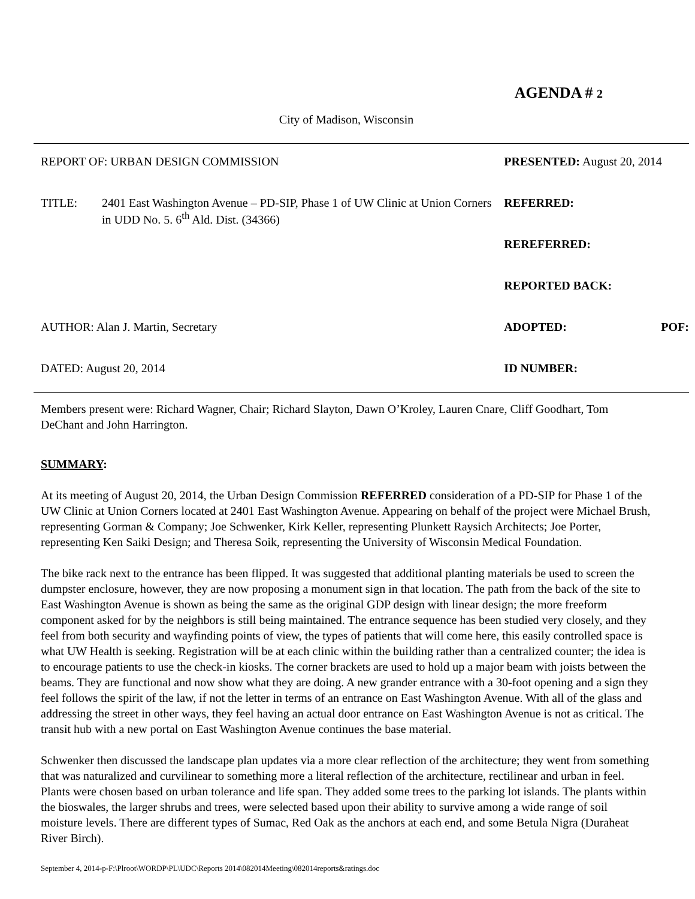AGENDA # 2
City of Madison, Wisconsin
| REPORT OF: URBAN DESIGN COMMISSION | | PRESENTED: August 20, 2014 | |
| TITLE: | 2401 East Washington Avenue – PD-SIP, Phase 1 of UW Clinic at Union Corners in UDD No. 5. 6<sup>th</sup> Ald. Dist. (34366) | REFERRED: | |
| | | REREFERRED: | |
| | | REPORTED BACK: | |
| AUTHOR: Alan J. Martin, Secretary | | ADOPTED: | POF: |
| DATED: August 20, 2014 | | ID NUMBER: | |
Members present were: Richard Wagner, Chair; Richard Slayton, Dawn O’Kroley, Lauren Cnare, Cliff Goodhart, Tom DeChant and John Harrington.
SUMMARY:
At its meeting of August 20, 2014, the Urban Design Commission REFERRED consideration of a PD-SIP for Phase 1 of the UW Clinic at Union Corners located at 2401 East Washington Avenue. Appearing on behalf of the project were Michael Brush, representing Gorman & Company; Joe Schwenker, Kirk Keller, representing Plunkett Raysich Architects; Joe Porter, representing Ken Saiki Design; and Theresa Soik, representing the University of Wisconsin Medical Foundation.
The bike rack next to the entrance has been flipped. It was suggested that additional planting materials be used to screen the dumpster enclosure, however, they are now proposing a monument sign in that location. The path from the back of the site to East Washington Avenue is shown as being the same as the original GDP design with linear design; the more freeform component asked for by the neighbors is still being maintained. The entrance sequence has been studied very closely, and they feel from both security and wayfinding points of view, the types of patients that will come here, this easily controlled space is what UW Health is seeking. Registration will be at each clinic within the building rather than a centralized counter; the idea is to encourage patients to use the check-in kiosks. The corner brackets are used to hold up a major beam with joists between the beams. They are functional and now show what they are doing. A new grander entrance with a 30-foot opening and a sign they feel follows the spirit of the law, if not the letter in terms of an entrance on East Washington Avenue. With all of the glass and addressing the street in other ways, they feel having an actual door entrance on East Washington Avenue is not as critical. The transit hub with a new portal on East Washington Avenue continues the base material.
Schwenker then discussed the landscape plan updates via a more clear reflection of the architecture; they went from something that was naturalized and curvilinear to something more a literal reflection of the architecture, rectilinear and urban in feel. Plants were chosen based on urban tolerance and life span. They added some trees to the parking lot islands. The plants within the bioswales, the larger shrubs and trees, were selected based upon their ability to survive among a wide range of soil moisture levels. There are different types of Sumac, Red Oak as the anchors at each end, and some Betula Nigra (Duraheat River Birch).
September 4, 2014-p-F:\Plroot\WORDP\PL\UDC\Reports 2014\082014Meeting\082014reports&ratings.doc